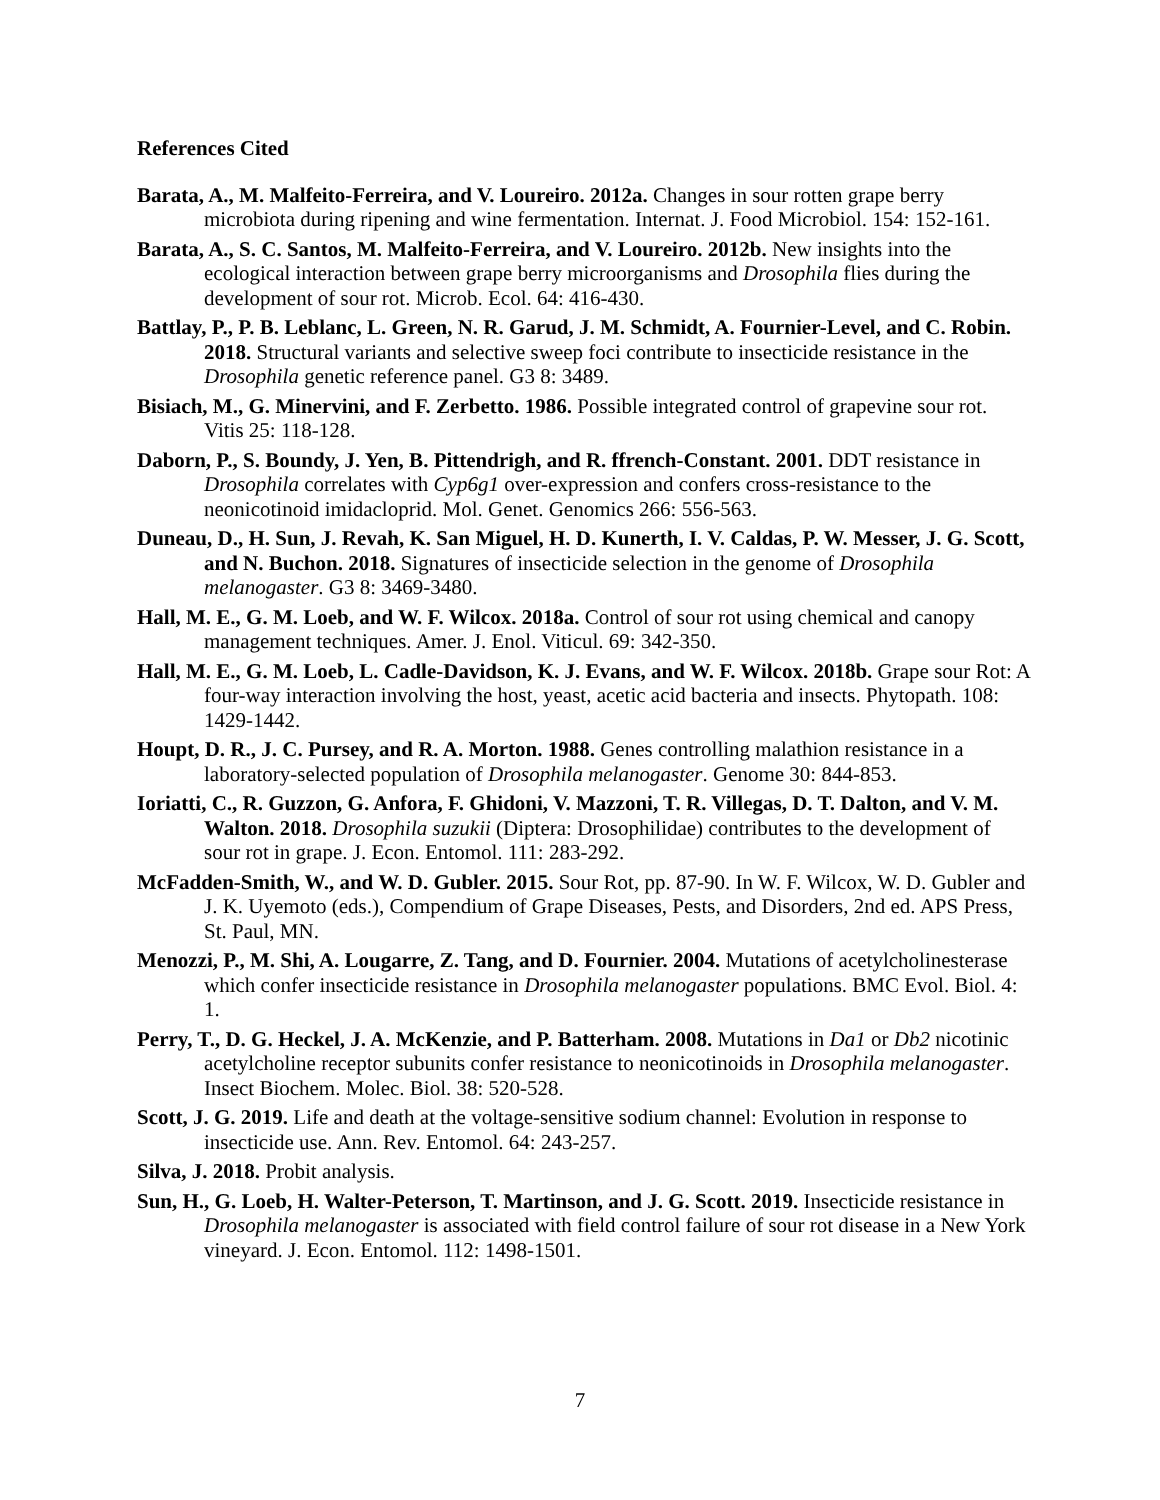References Cited
Barata, A., M. Malfeito-Ferreira, and V. Loureiro. 2012a. Changes in sour rotten grape berry microbiota during ripening and wine fermentation. Internat. J. Food Microbiol. 154: 152-161.
Barata, A., S. C. Santos, M. Malfeito-Ferreira, and V. Loureiro. 2012b. New insights into the ecological interaction between grape berry microorganisms and Drosophila flies during the development of sour rot. Microb. Ecol. 64: 416-430.
Battlay, P., P. B. Leblanc, L. Green, N. R. Garud, J. M. Schmidt, A. Fournier-Level, and C. Robin. 2018. Structural variants and selective sweep foci contribute to insecticide resistance in the Drosophila genetic reference panel. G3 8: 3489.
Bisiach, M., G. Minervini, and F. Zerbetto. 1986. Possible integrated control of grapevine sour rot. Vitis 25: 118-128.
Daborn, P., S. Boundy, J. Yen, B. Pittendrigh, and R. ffrench-Constant. 2001. DDT resistance in Drosophila correlates with Cyp6g1 over-expression and confers cross-resistance to the neonicotinoid imidacloprid. Mol. Genet. Genomics 266: 556-563.
Duneau, D., H. Sun, J. Revah, K. San Miguel, H. D. Kunerth, I. V. Caldas, P. W. Messer, J. G. Scott, and N. Buchon. 2018. Signatures of insecticide selection in the genome of Drosophila melanogaster. G3 8: 3469-3480.
Hall, M. E., G. M. Loeb, and W. F. Wilcox. 2018a. Control of sour rot using chemical and canopy management techniques. Amer. J. Enol. Viticul. 69: 342-350.
Hall, M. E., G. M. Loeb, L. Cadle-Davidson, K. J. Evans, and W. F. Wilcox. 2018b. Grape sour Rot: A four-way interaction involving the host, yeast, acetic acid bacteria and insects. Phytopath. 108: 1429-1442.
Houpt, D. R., J. C. Pursey, and R. A. Morton. 1988. Genes controlling malathion resistance in a laboratory-selected population of Drosophila melanogaster. Genome 30: 844-853.
Ioriatti, C., R. Guzzon, G. Anfora, F. Ghidoni, V. Mazzoni, T. R. Villegas, D. T. Dalton, and V. M. Walton. 2018. Drosophila suzukii (Diptera: Drosophilidae) contributes to the development of sour rot in grape. J. Econ. Entomol. 111: 283-292.
McFadden-Smith, W., and W. D. Gubler. 2015. Sour Rot, pp. 87-90. In W. F. Wilcox, W. D. Gubler and J. K. Uyemoto (eds.), Compendium of Grape Diseases, Pests, and Disorders, 2nd ed. APS Press, St. Paul, MN.
Menozzi, P., M. Shi, A. Lougarre, Z. Tang, and D. Fournier. 2004. Mutations of acetylcholinesterase which confer insecticide resistance in Drosophila melanogaster populations. BMC Evol. Biol. 4: 1.
Perry, T., D. G. Heckel, J. A. McKenzie, and P. Batterham. 2008. Mutations in Da1 or Db2 nicotinic acetylcholine receptor subunits confer resistance to neonicotinoids in Drosophila melanogaster. Insect Biochem. Molec. Biol. 38: 520-528.
Scott, J. G. 2019. Life and death at the voltage-sensitive sodium channel: Evolution in response to insecticide use. Ann. Rev. Entomol. 64: 243-257.
Silva, J. 2018. Probit analysis.
Sun, H., G. Loeb, H. Walter-Peterson, T. Martinson, and J. G. Scott. 2019. Insecticide resistance in Drosophila melanogaster is associated with field control failure of sour rot disease in a New York vineyard. J. Econ. Entomol. 112: 1498-1501.
7